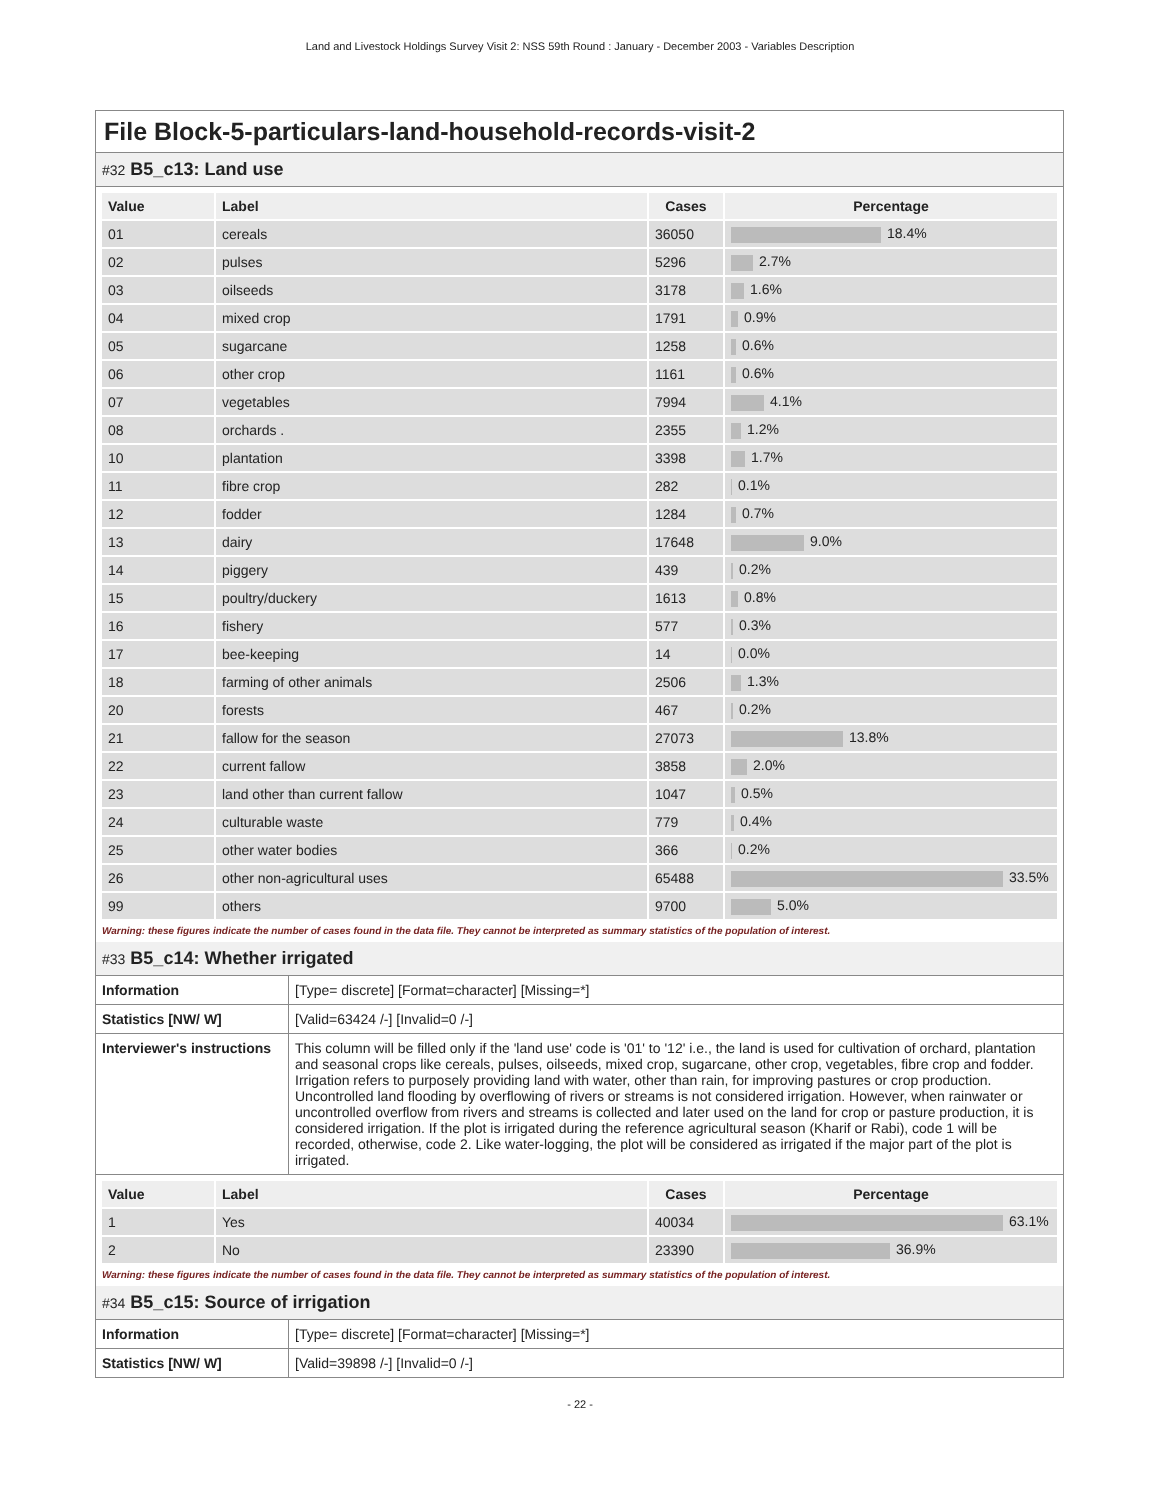Land and Livestock Holdings Survey Visit 2: NSS 59th Round : January - December 2003 - Variables Description
File Block-5-particulars-land-household-records-visit-2
#32 B5_c13: Land use
| Value | Label | Cases | Percentage |
| --- | --- | --- | --- |
| 01 | cereals | 36050 | 18.4% |
| 02 | pulses | 5296 | 2.7% |
| 03 | oilseeds | 3178 | 1.6% |
| 04 | mixed crop | 1791 | 0.9% |
| 05 | sugarcane | 1258 | 0.6% |
| 06 | other crop | 1161 | 0.6% |
| 07 | vegetables | 7994 | 4.1% |
| 08 | orchards . | 2355 | 1.2% |
| 10 | plantation | 3398 | 1.7% |
| 11 | fibre crop | 282 | 0.1% |
| 12 | fodder | 1284 | 0.7% |
| 13 | dairy | 17648 | 9.0% |
| 14 | piggery | 439 | 0.2% |
| 15 | poultry/duckery | 1613 | 0.8% |
| 16 | fishery | 577 | 0.3% |
| 17 | bee-keeping | 14 | 0.0% |
| 18 | farming of other animals | 2506 | 1.3% |
| 20 | forests | 467 | 0.2% |
| 21 | fallow for the season | 27073 | 13.8% |
| 22 | current fallow | 3858 | 2.0% |
| 23 | land other than current fallow | 1047 | 0.5% |
| 24 | culturable waste | 779 | 0.4% |
| 25 | other water bodies | 366 | 0.2% |
| 26 | other non-agricultural uses | 65488 | 33.5% |
| 99 | others | 9700 | 5.0% |
Warning: these figures indicate the number of cases found in the data file. They cannot be interpreted as summary statistics of the population of interest.
#33 B5_c14: Whether irrigated
| Information | [Type= discrete] [Format=character] [Missing=*] |
| Statistics [NW/ W] | [Valid=63424 /-] [Invalid=0 /-] |
| Interviewer's instructions | This column will be filled only if the 'land use' code is '01' to '12' i.e., the land is used for cultivation of orchard, plantation and seasonal crops like cereals, pulses, oilseeds, mixed crop, sugarcane, other crop, vegetables, fibre crop and fodder. Irrigation refers to purposely providing land with water, other than rain, for improving pastures or crop production. Uncontrolled land flooding by overflowing of rivers or streams is not considered irrigation. However, when rainwater or uncontrolled overflow from rivers and streams is collected and later used on the land for crop or pasture production, it is considered irrigation. If the plot is irrigated during the reference agricultural season (Kharif or Rabi), code 1 will be recorded, otherwise, code 2. Like water-logging, the plot will be considered as irrigated if the major part of the plot is irrigated. |
| Value | Label | Cases | Percentage |
| --- | --- | --- | --- |
| 1 | Yes | 40034 | 63.1% |
| 2 | No | 23390 | 36.9% |
Warning: these figures indicate the number of cases found in the data file. They cannot be interpreted as summary statistics of the population of interest.
#34 B5_c15: Source of irrigation
| Information | [Type= discrete] [Format=character] [Missing=*] |
| Statistics [NW/ W] | [Valid=39898 /-] [Invalid=0 /-] |
- 22 -